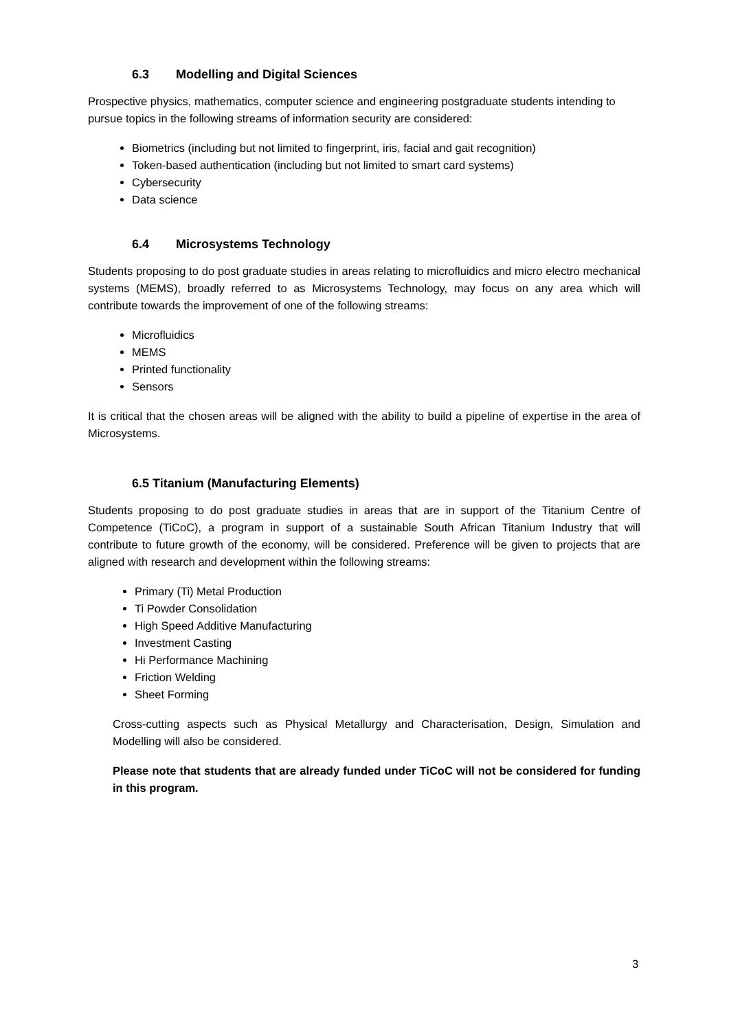6.3 Modelling and Digital Sciences
Prospective physics, mathematics, computer science and engineering postgraduate students intending to pursue topics in the following streams of information security are considered:
Biometrics (including but not limited to fingerprint, iris, facial and gait recognition)
Token-based authentication (including but not limited to smart card systems)
Cybersecurity
Data science
6.4 Microsystems Technology
Students proposing to do post graduate studies in areas relating to microfluidics and micro electro mechanical systems (MEMS), broadly referred to as Microsystems Technology, may focus on any area which will contribute towards the improvement of one of the following streams:
Microfluidics
MEMS
Printed functionality
Sensors
It is critical that the chosen areas will be aligned with the ability to build a pipeline of expertise in the area of Microsystems.
6.5 Titanium (Manufacturing Elements)
Students proposing to do post graduate studies in areas that are in support of the Titanium Centre of Competence (TiCoC), a program in support of a sustainable South African Titanium Industry that will contribute to future growth of the economy, will be considered. Preference will be given to projects that are aligned with research and development within the following streams:
Primary (Ti) Metal Production
Ti Powder Consolidation
High Speed Additive Manufacturing
Investment Casting
Hi Performance Machining
Friction Welding
Sheet Forming
Cross-cutting aspects such as Physical Metallurgy and Characterisation, Design, Simulation and Modelling will also be considered.
Please note that students that are already funded under TiCoC will not be considered for funding in this program.
3